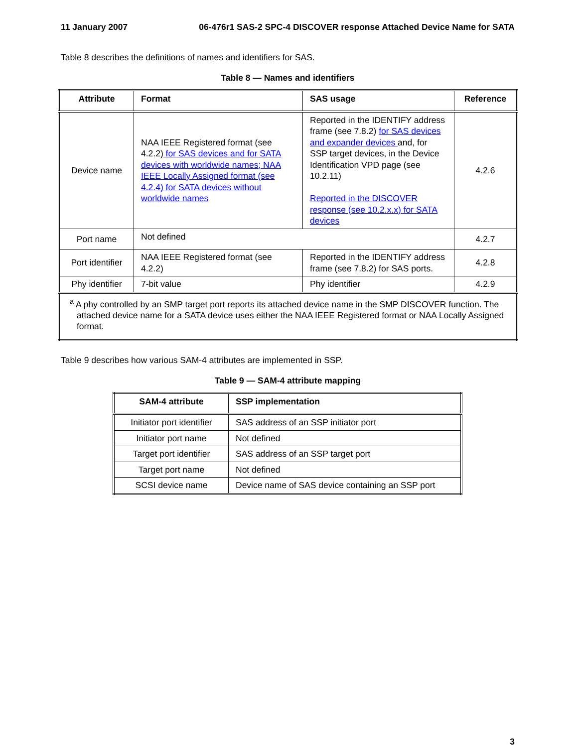11 January 2007 06-476r1 SAS-2 SPC-4 DISCOVER response Attached Device Name for SATA
Table 8 describes the definitions of names and identifiers for SAS.
Table 8 — Names and identifiers
| Attribute | Format | SAS usage | Reference |
| --- | --- | --- | --- |
| Device name | NAA IEEE Registered format (see 4.2.2) for SAS devices and for SATA devices with worldwide names; NAA IEEE Locally Assigned format (see 4.2.4) for SATA devices without worldwide names | Reported in the IDENTIFY address frame (see 7.8.2) for SAS devices and expander devices and, for SSP target devices, in the Device Identification VPD page (see 10.2.11) Reported in the DISCOVER response (see 10.2.x.x) for SATA devices | 4.2.6 |
| Port name | Not defined | | 4.2.7 |
| Port identifier | NAA IEEE Registered format (see 4.2.2) | Reported in the IDENTIFY address frame (see 7.8.2) for SAS ports. | 4.2.8 |
| Phy identifier | 7-bit value | Phy identifier | 4.2.9 |
| <sup>a</sup> A phy controlled by an SMP target port reports its attached device name in the SMP DISCOVER function. The attached device name for a SATA device uses either the NAA IEEE Registered format or NAA Locally Assigned format. | | | |
Table 9 describes how various SAM-4 attributes are implemented in SSP.
Table 9 — SAM-4 attribute mapping
| SAM-4 attribute | SSP implementation |
| --- | --- |
| Initiator port identifier | SAS address of an SSP initiator port |
| Initiator port name | Not defined |
| Target port identifier | SAS address of an SSP target port |
| Target port name | Not defined |
| SCSI device name | Device name of SAS device containing an SSP port |
3